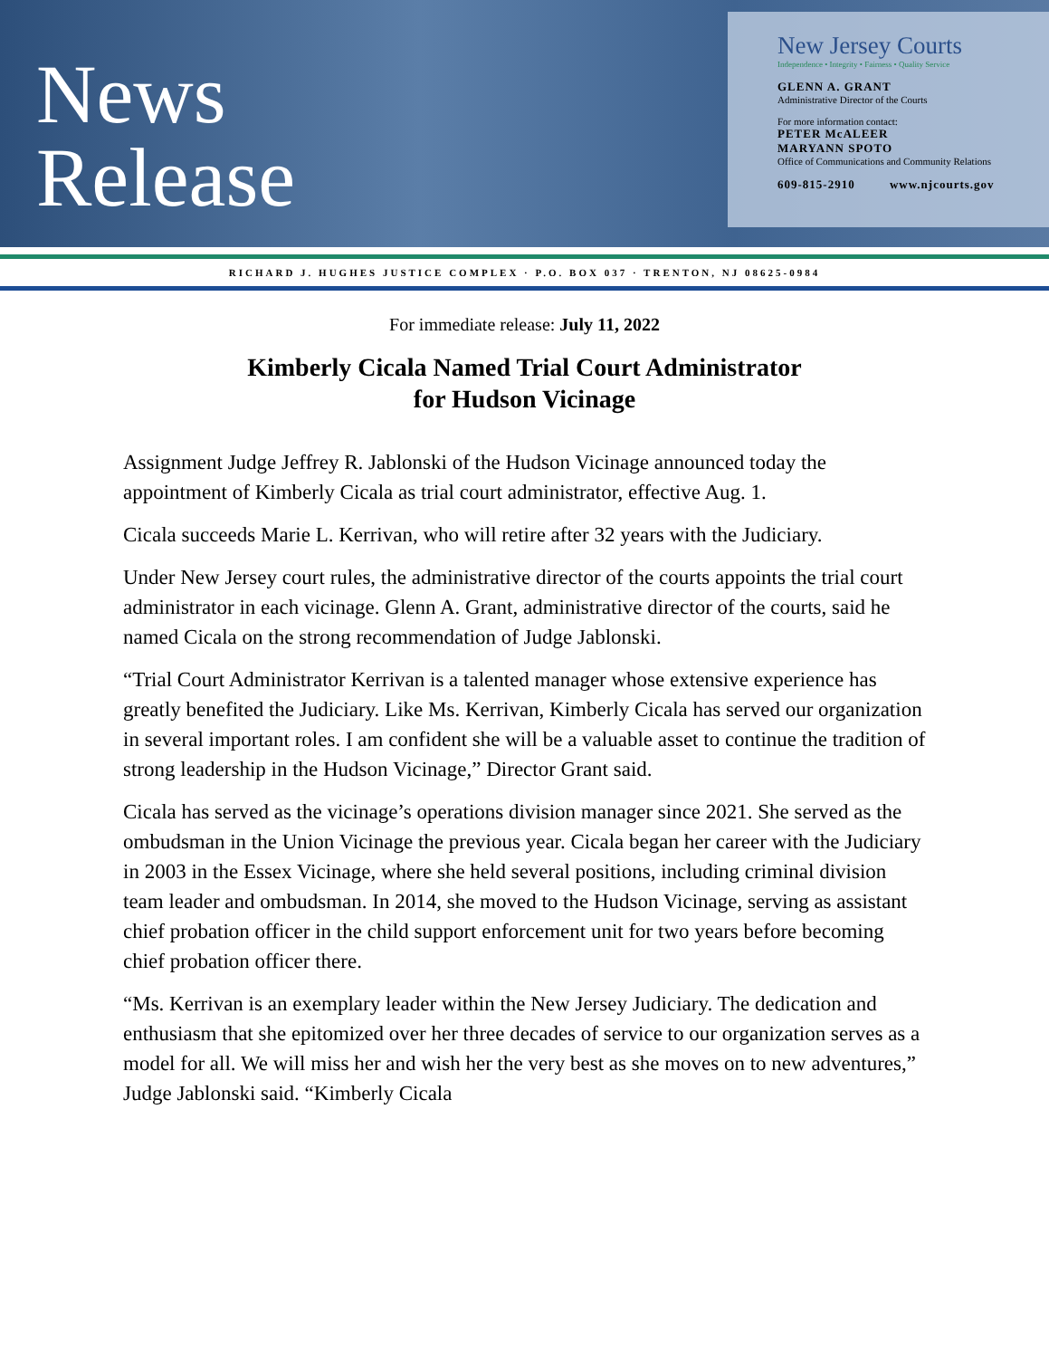News
Release
New Jersey Courts
Independence • Integrity • Fairness • Quality Service
GLENN A. GRANT
Administrative Director of the Courts
For more information contact:
PETER McALEER
MARYANN SPOTO
Office of Communications and Community Relations
609-815-2910 www.njcourts.gov
RICHARD J. HUGHES JUSTICE COMPLEX · P.O. BOX 037 · TRENTON, NJ 08625-0984
For immediate release: July 11, 2022
Kimberly Cicala Named Trial Court Administrator
for Hudson Vicinage
Assignment Judge Jeffrey R. Jablonski of the Hudson Vicinage announced today the appointment of Kimberly Cicala as trial court administrator, effective Aug. 1.
Cicala succeeds Marie L. Kerrivan, who will retire after 32 years with the Judiciary.
Under New Jersey court rules, the administrative director of the courts appoints the trial court administrator in each vicinage. Glenn A. Grant, administrative director of the courts, said he named Cicala on the strong recommendation of Judge Jablonski.
“Trial Court Administrator Kerrivan is a talented manager whose extensive experience has greatly benefited the Judiciary. Like Ms. Kerrivan, Kimberly Cicala has served our organization in several important roles. I am confident she will be a valuable asset to continue the tradition of strong leadership in the Hudson Vicinage,” Director Grant said.
Cicala has served as the vicinage’s operations division manager since 2021. She served as the ombudsman in the Union Vicinage the previous year. Cicala began her career with the Judiciary in 2003 in the Essex Vicinage, where she held several positions, including criminal division team leader and ombudsman. In 2014, she moved to the Hudson Vicinage, serving as assistant chief probation officer in the child support enforcement unit for two years before becoming chief probation officer there.
“Ms. Kerrivan is an exemplary leader within the New Jersey Judiciary. The dedication and enthusiasm that she epitomized over her three decades of service to our organization serves as a model for all. We will miss her and wish her the very best as she moves on to new adventures,” Judge Jablonski said. “Kimberly Cicala